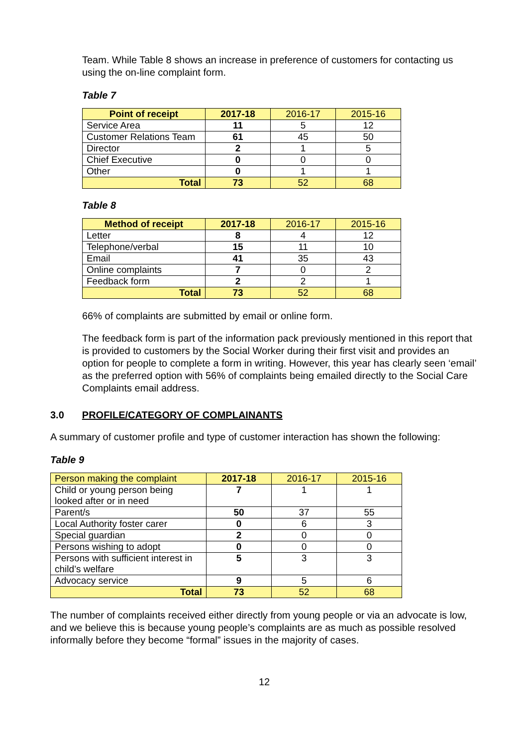Team. While Table 8 shows an increase in preference of customers for contacting us using the on-line complaint form.
Table 7
| Point of receipt | 2017-18 | 2016-17 | 2015-16 |
| --- | --- | --- | --- |
| Service Area | 11 | 5 | 12 |
| Customer Relations Team | 61 | 45 | 50 |
| Director | 2 | 1 | 5 |
| Chief Executive | 0 | 0 | 0 |
| Other | 0 | 1 | 1 |
| Total | 73 | 52 | 68 |
Table 8
| Method of receipt | 2017-18 | 2016-17 | 2015-16 |
| --- | --- | --- | --- |
| Letter | 8 | 4 | 12 |
| Telephone/verbal | 15 | 11 | 10 |
| Email | 41 | 35 | 43 |
| Online complaints | 7 | 0 | 2 |
| Feedback form | 2 | 2 | 1 |
| Total | 73 | 52 | 68 |
66% of complaints are submitted by email or online form.
The feedback form is part of the information pack previously mentioned in this report that is provided to customers by the Social Worker during their first visit and provides an option for people to complete a form in writing. However, this year has clearly seen ‘email’ as the preferred option with 56% of complaints being emailed directly to the Social Care Complaints email address.
3.0 PROFILE/CATEGORY OF COMPLAINANTS
A summary of customer profile and type of customer interaction has shown the following:
Table 9
| Person making the complaint | 2017-18 | 2016-17 | 2015-16 |
| --- | --- | --- | --- |
| Child or young person being looked after or in need | 7 | 1 | 1 |
| Parent/s | 50 | 37 | 55 |
| Local Authority foster carer | 0 | 6 | 3 |
| Special guardian | 2 | 0 | 0 |
| Persons wishing to adopt | 0 | 0 | 0 |
| Persons with sufficient interest in child’s welfare | 5 | 3 | 3 |
| Advocacy service | 9 | 5 | 6 |
| Total | 73 | 52 | 68 |
The number of complaints received either directly from young people or via an advocate is low, and we believe this is because young people’s complaints are as much as possible resolved informally before they become “formal” issues in the majority of cases.
12